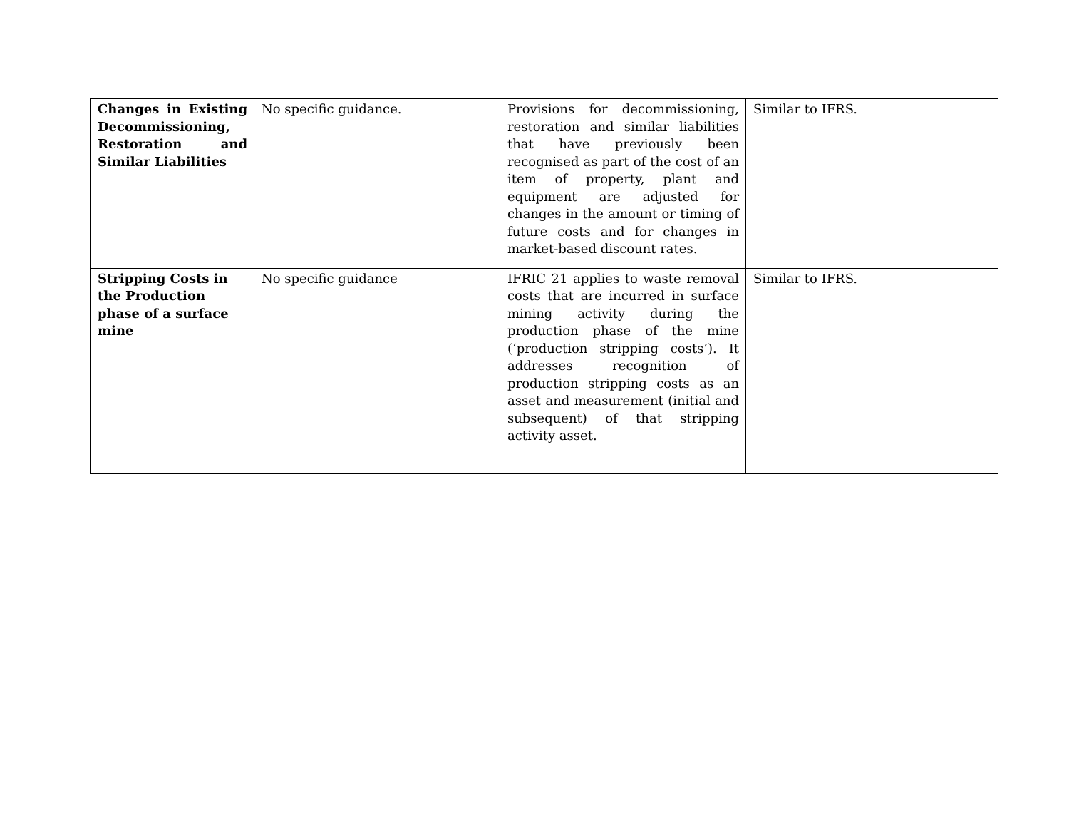| Changes in Existing Decommissioning, Restoration and Similar Liabilities | No specific guidance. | Provisions for decommissioning, restoration and similar liabilities that have previously been recognised as part of the cost of an item of property, plant and equipment are adjusted for changes in the amount or timing of future costs and for changes in market-based discount rates. | Similar to IFRS. |
| Stripping Costs in the Production phase of a surface mine | No specific guidance | IFRIC 21 applies to waste removal costs that are incurred in surface mining activity during the production phase of the mine (‘production stripping costs’). It addresses recognition of production stripping costs as an asset and measurement (initial and subsequent) of that stripping activity asset. | Similar to IFRS. |